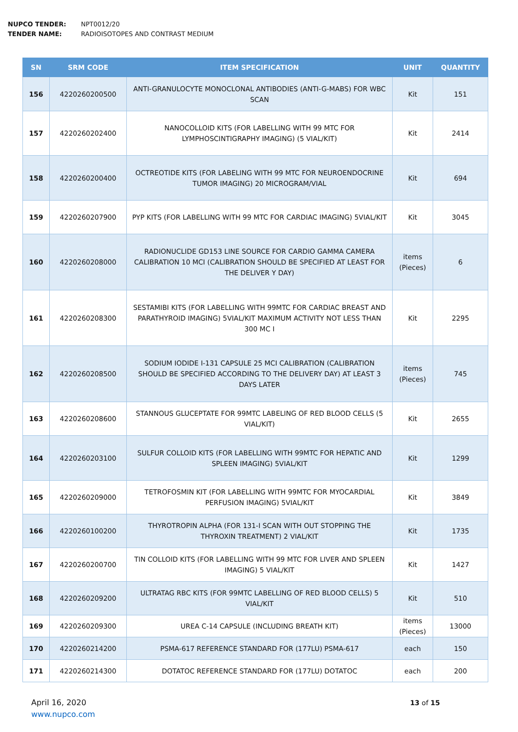NUPCO TENDER: NPT0012/20
TENDER NAME: RADIOISOTOPES AND CONTRAST MEDIUM
| SN | SRM CODE | ITEM SPECIFICATION | UNIT | QUANTITY |
| --- | --- | --- | --- | --- |
| 156 | 4220260200500 | ANTI-GRANULOCYTE MONOCLONAL ANTIBODIES (ANTI-G-MABS) FOR WBC SCAN | Kit | 151 |
| 157 | 4220260202400 | NANOCOLLOID KITS (FOR LABELLING WITH 99 MTC FOR LYMPHOSCINTIGRAPHY IMAGING) (5 VIAL/KIT) | Kit | 2414 |
| 158 | 4220260200400 | OCTREOTIDE KITS (FOR LABELING WITH 99 MTC FOR NEUROENDOCRINE TUMOR IMAGING) 20 MICROGRAM/VIAL | Kit | 694 |
| 159 | 4220260207900 | PYP KITS (FOR LABELLING WITH 99 MTC FOR CARDIAC IMAGING) 5VIAL/KIT | Kit | 3045 |
| 160 | 4220260208000 | RADIONUCLIDE GD153 LINE SOURCE FOR CARDIO GAMMA CAMERA CALIBRATION 10 MCI (CALIBRATION SHOULD BE SPECIFIED AT LEAST FOR THE DELIVER Y DAY) | items (Pieces) | 6 |
| 161 | 4220260208300 | SESTAMIBI KITS (FOR LABELLING WITH 99MTC FOR CARDIAC BREAST AND PARATHYROID IMAGING) 5VIAL/KIT MAXIMUM ACTIVITY NOT LESS THAN 300 MC I | Kit | 2295 |
| 162 | 4220260208500 | SODIUM IODIDE I-131 CAPSULE 25 MCI CALIBRATION (CALIBRATION SHOULD BE SPECIFIED ACCORDING TO THE DELIVERY DAY) AT LEAST 3 DAYS LATER | items (Pieces) | 745 |
| 163 | 4220260208600 | STANNOUS GLUCEPTATE FOR 99MTC LABELING OF RED BLOOD CELLS (5 VIAL/KIT) | Kit | 2655 |
| 164 | 4220260203100 | SULFUR COLLOID KITS (FOR LABELLING WITH 99MTC FOR HEPATIC AND SPLEEN IMAGING) 5VIAL/KIT | Kit | 1299 |
| 165 | 4220260209000 | TETROFOSMIN KIT (FOR LABELLING WITH 99MTC FOR MYOCARDIAL PERFUSION IMAGING) 5VIAL/KIT | Kit | 3849 |
| 166 | 4220260100200 | THYROTROPIN ALPHA (FOR 131-I SCAN WITH OUT STOPPING THE THYROXIN TREATMENT) 2 VIAL/KIT | Kit | 1735 |
| 167 | 4220260200700 | TIN COLLOID KITS (FOR LABELLING WITH 99 MTC FOR LIVER AND SPLEEN IMAGING) 5 VIAL/KIT | Kit | 1427 |
| 168 | 4220260209200 | ULTRATAG RBC KITS (FOR 99MTC LABELLING OF RED BLOOD CELLS) 5 VIAL/KIT | Kit | 510 |
| 169 | 4220260209300 | UREA C-14 CAPSULE (INCLUDING BREATH KIT) | items (Pieces) | 13000 |
| 170 | 4220260214200 | PSMA-617 REFERENCE STANDARD FOR (177LU) PSMA-617 | each | 150 |
| 171 | 4220260214300 | DOTATOC REFERENCE STANDARD FOR (177LU) DOTATOC | each | 200 |
April 16, 2020
www.nupco.com
13 of 15